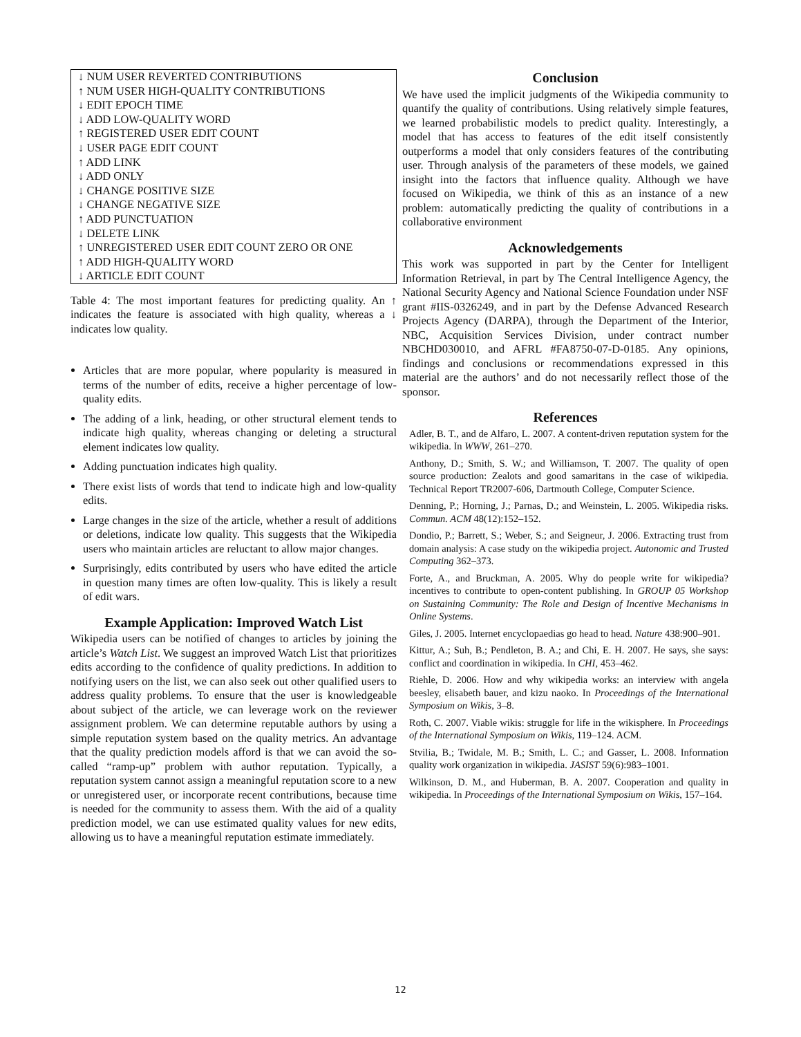| ↓ NUM USER REVERTED CONTRIBUTIONS |
| ↑ NUM USER HIGH-QUALITY CONTRIBUTIONS |
| ↓ EDIT EPOCH TIME |
| ↓ ADD LOW-QUALITY WORD |
| ↑ REGISTERED USER EDIT COUNT |
| ↓ USER PAGE EDIT COUNT |
| ↑ ADD LINK |
| ↓ ADD ONLY |
| ↓ CHANGE POSITIVE SIZE |
| ↓ CHANGE NEGATIVE SIZE |
| ↑ ADD PUNCTUATION |
| ↓ DELETE LINK |
| ↑ UNREGISTERED USER EDIT COUNT ZERO OR ONE |
| ↑ ADD HIGH-QUALITY WORD |
| ↓ ARTICLE EDIT COUNT |
Table 4: The most important features for predicting quality. An ↑ indicates the feature is associated with high quality, whereas a ↓ indicates low quality.
Articles that are more popular, where popularity is measured in terms of the number of edits, receive a higher percentage of low-quality edits.
The adding of a link, heading, or other structural element tends to indicate high quality, whereas changing or deleting a structural element indicates low quality.
Adding punctuation indicates high quality.
There exist lists of words that tend to indicate high and low-quality edits.
Large changes in the size of the article, whether a result of additions or deletions, indicate low quality. This suggests that the Wikipedia users who maintain articles are reluctant to allow major changes.
Surprisingly, edits contributed by users who have edited the article in question many times are often low-quality. This is likely a result of edit wars.
Example Application: Improved Watch List
Wikipedia users can be notified of changes to articles by joining the article’s Watch List. We suggest an improved Watch List that prioritizes edits according to the confidence of quality predictions. In addition to notifying users on the list, we can also seek out other qualified users to address quality problems. To ensure that the user is knowledgeable about subject of the article, we can leverage work on the reviewer assignment problem. We can determine reputable authors by using a simple reputation system based on the quality metrics. An advantage that the quality prediction models afford is that we can avoid the so-called “ramp-up” problem with author reputation. Typically, a reputation system cannot assign a meaningful reputation score to a new or unregistered user, or incorporate recent contributions, because time is needed for the community to assess them. With the aid of a quality prediction model, we can use estimated quality values for new edits, allowing us to have a meaningful reputation estimate immediately.
Conclusion
We have used the implicit judgments of the Wikipedia community to quantify the quality of contributions. Using relatively simple features, we learned probabilistic models to predict quality. Interestingly, a model that has access to features of the edit itself consistently outperforms a model that only considers features of the contributing user. Through analysis of the parameters of these models, we gained insight into the factors that influence quality. Although we have focused on Wikipedia, we think of this as an instance of a new problem: automatically predicting the quality of contributions in a collaborative environment
Acknowledgements
This work was supported in part by the Center for Intelligent Information Retrieval, in part by The Central Intelligence Agency, the National Security Agency and National Science Foundation under NSF grant #IIS-0326249, and in part by the Defense Advanced Research Projects Agency (DARPA), through the Department of the Interior, NBC, Acquisition Services Division, under contract number NBCHD030010, and AFRL #FA8750-07-D-0185. Any opinions, findings and conclusions or recommendations expressed in this material are the authors’ and do not necessarily reflect those of the sponsor.
References
Adler, B. T., and de Alfaro, L. 2007. A content-driven reputation system for the wikipedia. In WWW, 261–270.
Anthony, D.; Smith, S. W.; and Williamson, T. 2007. The quality of open source production: Zealots and good samaritans in the case of wikipedia. Technical Report TR2007-606, Dartmouth College, Computer Science.
Denning, P.; Horning, J.; Parnas, D.; and Weinstein, L. 2005. Wikipedia risks. Commun. ACM 48(12):152–152.
Dondio, P.; Barrett, S.; Weber, S.; and Seigneur, J. 2006. Extracting trust from domain analysis: A case study on the wikipedia project. Autonomic and Trusted Computing 362–373.
Forte, A., and Bruckman, A. 2005. Why do people write for wikipedia? incentives to contribute to open-content publishing. In GROUP 05 Workshop on Sustaining Community: The Role and Design of Incentive Mechanisms in Online Systems.
Giles, J. 2005. Internet encyclopaedias go head to head. Nature 438:900–901.
Kittur, A.; Suh, B.; Pendleton, B. A.; and Chi, E. H. 2007. He says, she says: conflict and coordination in wikipedia. In CHI, 453–462.
Riehle, D. 2006. How and why wikipedia works: an interview with angela beesley, elisabeth bauer, and kizu naoko. In Proceedings of the International Symposium on Wikis, 3–8.
Roth, C. 2007. Viable wikis: struggle for life in the wikisphere. In Proceedings of the International Symposium on Wikis, 119–124. ACM.
Stvilia, B.; Twidale, M. B.; Smith, L. C.; and Gasser, L. 2008. Information quality work organization in wikipedia. JASIST 59(6):983–1001.
Wilkinson, D. M., and Huberman, B. A. 2007. Cooperation and quality in wikipedia. In Proceedings of the International Symposium on Wikis, 157–164.
12